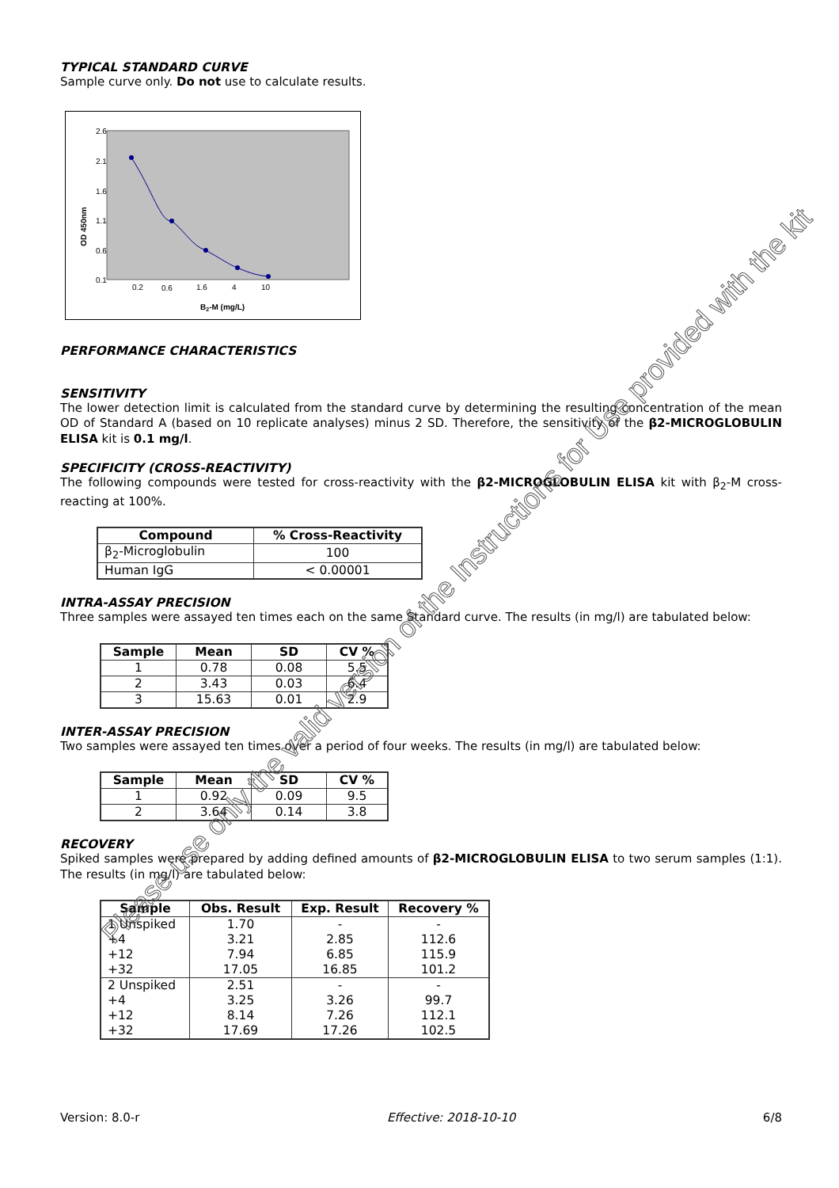TYPICAL STANDARD CURVE
Sample curve only. Do not use to calculate results.
2.6
2.1
1.6
1.1
0.6
0.1
0.2
0.6
1.6
4
10
B2-M (mg/L)
OD 450nm
PERFORMANCE CHARACTERISTICS
SENSITIVITY
The lower detection limit is calculated from the standard curve by determining the resulting concentration of the mean OD of Standard A (based on 10 replicate analyses) minus 2 SD. Therefore, the sensitivity of the β2-MICROGLOBULIN ELISA kit is 0.1 mg/l.
SPECIFICITY (CROSS-REACTIVITY)
The following compounds were tested for cross-reactivity with the β2-MICROGLOBULIN ELISA kit with β<sub>2</sub>-M cross-reacting at 100%.
| Compound | % Cross-Reactivity |
| --- | --- |
| β<sub>2</sub>-Microglobulin | 100 |
| Human IgG | < 0.00001 |
INTRA-ASSAY PRECISION
Three samples were assayed ten times each on the same Standard curve. The results (in mg/l) are tabulated below:
| Sample | Mean | SD | CV % |
| --- | --- | --- | --- |
| 1 | 0.78 | 0.08 | 5.5 |
| 2 | 3.43 | 0.03 | 6.4 |
| 3 | 15.63 | 0.01 | 2.9 |
INTER-ASSAY PRECISION
Two samples were assayed ten times over a period of four weeks. The results (in mg/l) are tabulated below:
| Sample | Mean | SD | CV % |
| --- | --- | --- | --- |
| 1 | 0.92 | 0.09 | 9.5 |
| 2 | 3.64 | 0.14 | 3.8 |
RECOVERY
Spiked samples were prepared by adding defined amounts of β2-MICROGLOBULIN ELISA to two serum samples (1:1). The results (in mg/l) are tabulated below:
| Sample | Obs. Result | Exp. Result | Recovery % |
| --- | --- | --- | --- |
| 1 Unspiked +4 +12 +32 | 1.70 3.21 7.94 17.05 | - 2.85 6.85 16.85 | - 112.6 115.9 101.2 |
| 2 Unspiked +4 +12 +32 | 2.51 3.25 8.14 17.69 | - 3.26 7.26 17.26 | - 99.7 112.1 102.5 |
Version: 8.0-r Effective: 2018-10-10 6/8
Please use only the valid version of the Instructions for Use provided with the kit